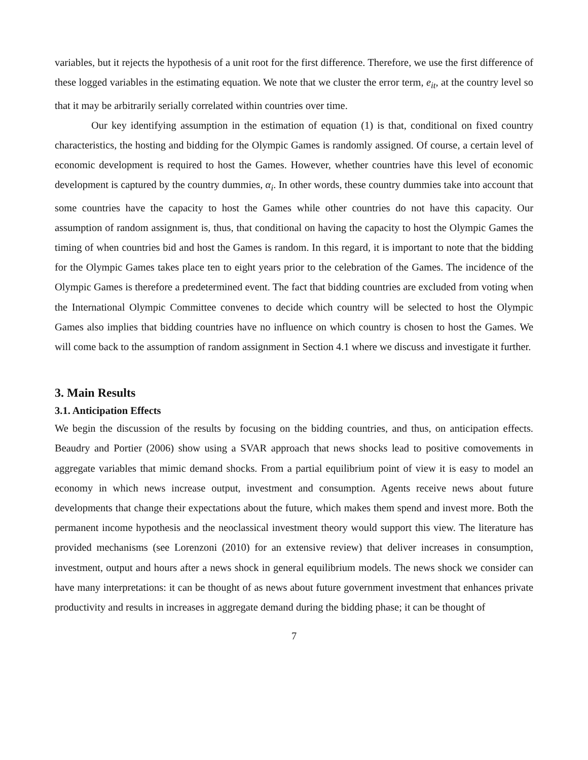variables, but it rejects the hypothesis of a unit root for the first difference. Therefore, we use the first difference of these logged variables in the estimating equation. We note that we cluster the error term, e<sub>it</sub>, at the country level so that it may be arbitrarily serially correlated within countries over time.
Our key identifying assumption in the estimation of equation (1) is that, conditional on fixed country characteristics, the hosting and bidding for the Olympic Games is randomly assigned. Of course, a certain level of economic development is required to host the Games. However, whether countries have this level of economic development is captured by the country dummies, α<sub>i</sub>. In other words, these country dummies take into account that some countries have the capacity to host the Games while other countries do not have this capacity. Our assumption of random assignment is, thus, that conditional on having the capacity to host the Olympic Games the timing of when countries bid and host the Games is random. In this regard, it is important to note that the bidding for the Olympic Games takes place ten to eight years prior to the celebration of the Games. The incidence of the Olympic Games is therefore a predetermined event. The fact that bidding countries are excluded from voting when the International Olympic Committee convenes to decide which country will be selected to host the Olympic Games also implies that bidding countries have no influence on which country is chosen to host the Games. We will come back to the assumption of random assignment in Section 4.1 where we discuss and investigate it further.
3. Main Results
3.1. Anticipation Effects
We begin the discussion of the results by focusing on the bidding countries, and thus, on anticipation effects. Beaudry and Portier (2006) show using a SVAR approach that news shocks lead to positive comovements in aggregate variables that mimic demand shocks. From a partial equilibrium point of view it is easy to model an economy in which news increase output, investment and consumption. Agents receive news about future developments that change their expectations about the future, which makes them spend and invest more. Both the permanent income hypothesis and the neoclassical investment theory would support this view. The literature has provided mechanisms (see Lorenzoni (2010) for an extensive review) that deliver increases in consumption, investment, output and hours after a news shock in general equilibrium models. The news shock we consider can have many interpretations: it can be thought of as news about future government investment that enhances private productivity and results in increases in aggregate demand during the bidding phase; it can be thought of
7